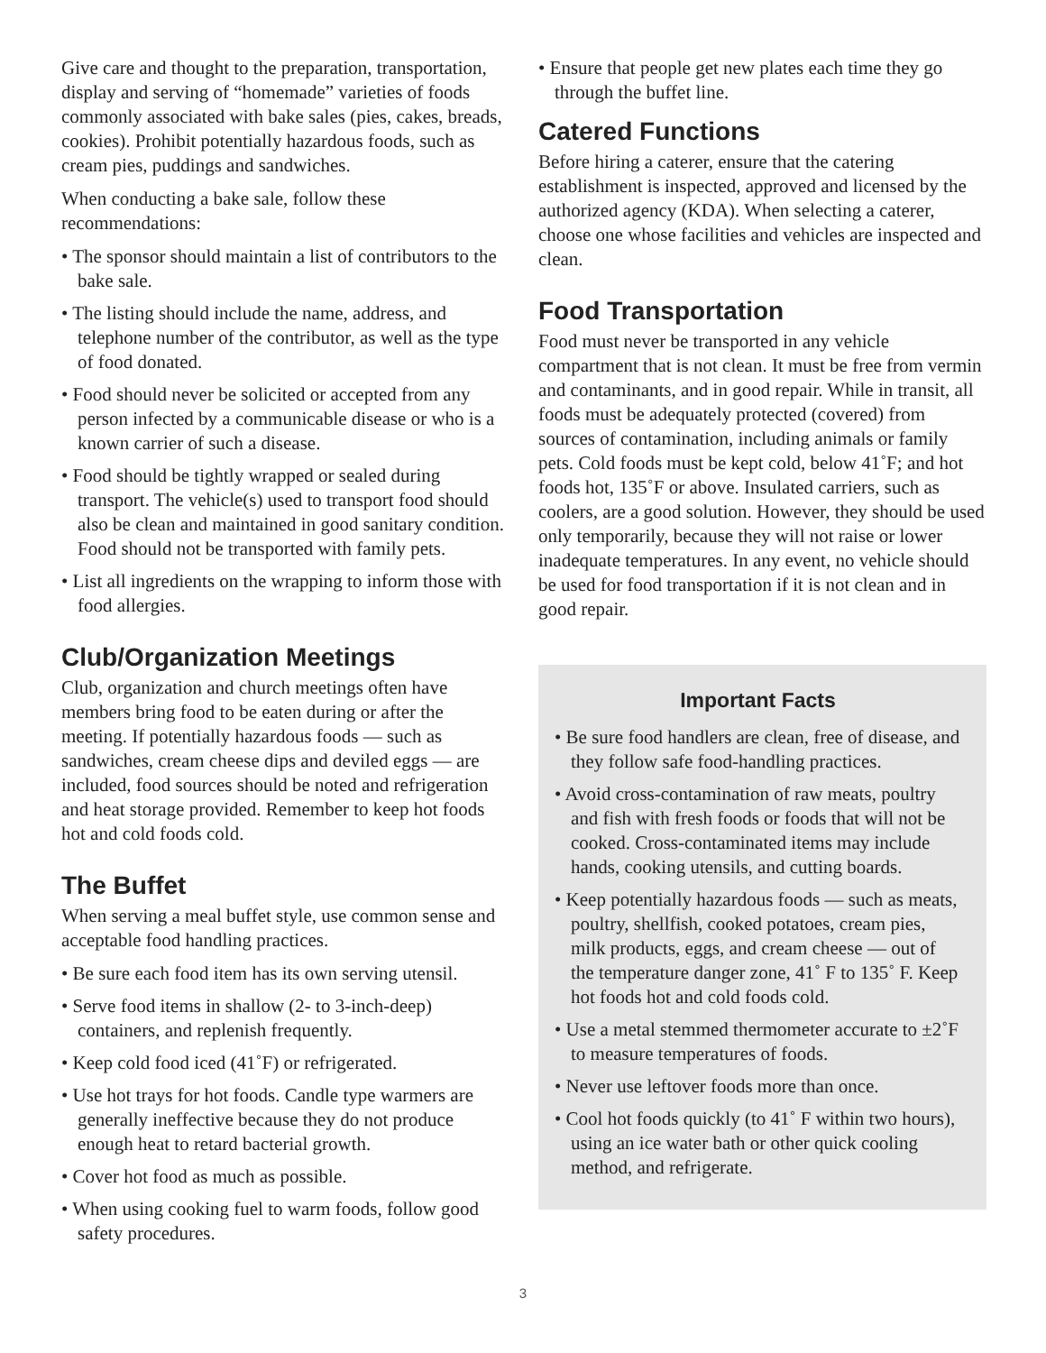Give care and thought to the preparation, transportation, display and serving of “homemade” varieties of foods commonly associated with bake sales (pies, cakes, breads, cookies). Prohibit potentially hazardous foods, such as cream pies, puddings and sandwiches.
When conducting a bake sale, follow these recommendations:
• The sponsor should maintain a list of contributors to the bake sale.
• The listing should include the name, address, and telephone number of the contributor, as well as the type of food donated.
• Food should never be solicited or accepted from any person infected by a communicable disease or who is a known carrier of such a disease.
• Food should be tightly wrapped or sealed during transport. The vehicle(s) used to transport food should also be clean and maintained in good sanitary condition. Food should not be transported with family pets.
• List all ingredients on the wrapping to inform those with food allergies.
Club/Organization Meetings
Club, organization and church meetings often have members bring food to be eaten during or after the meeting. If potentially hazardous foods — such as sandwiches, cream cheese dips and deviled eggs — are included, food sources should be noted and refrigeration and heat storage provided. Remember to keep hot foods hot and cold foods cold.
The Buffet
When serving a meal buffet style, use common sense and acceptable food handling practices.
• Be sure each food item has its own serving utensil.
• Serve food items in shallow (2- to 3-inch-deep) containers, and replenish frequently.
• Keep cold food iced (41˚F) or refrigerated.
• Use hot trays for hot foods. Candle type warmers are generally ineffective because they do not produce enough heat to retard bacterial growth.
• Cover hot food as much as possible.
• When using cooking fuel to warm foods, follow good safety procedures.
• Ensure that people get new plates each time they go through the buffet line.
Catered Functions
Before hiring a caterer, ensure that the catering establishment is inspected, approved and licensed by the authorized agency (KDA). When selecting a caterer, choose one whose facilities and vehicles are inspected and clean.
Food Transportation
Food must never be transported in any vehicle compartment that is not clean. It must be free from vermin and contaminants, and in good repair. While in transit, all foods must be adequately protected (covered) from sources of contamination, including animals or family pets. Cold foods must be kept cold, below 41˚F; and hot foods hot, 135˚F or above. Insulated carriers, such as coolers, are a good solution. However, they should be used only temporarily, because they will not raise or lower inadequate temperatures. In any event, no vehicle should be used for food transportation if it is not clean and in good repair.
Important Facts
• Be sure food handlers are clean, free of disease, and they follow safe food-handling practices.
• Avoid cross-contamination of raw meats, poultry and fish with fresh foods or foods that will not be cooked. Cross-contaminated items may include hands, cooking utensils, and cutting boards.
• Keep potentially hazardous foods — such as meats, poultry, shellfish, cooked potatoes, cream pies, milk products, eggs, and cream cheese — out of the temperature danger zone, 41˚ F to 135˚ F. Keep hot foods hot and cold foods cold.
• Use a metal stemmed thermometer accurate to ±2˚F to measure temperatures of foods.
• Never use leftover foods more than once.
• Cool hot foods quickly (to 41˚ F within two hours), using an ice water bath or other quick cooling method, and refrigerate.
3